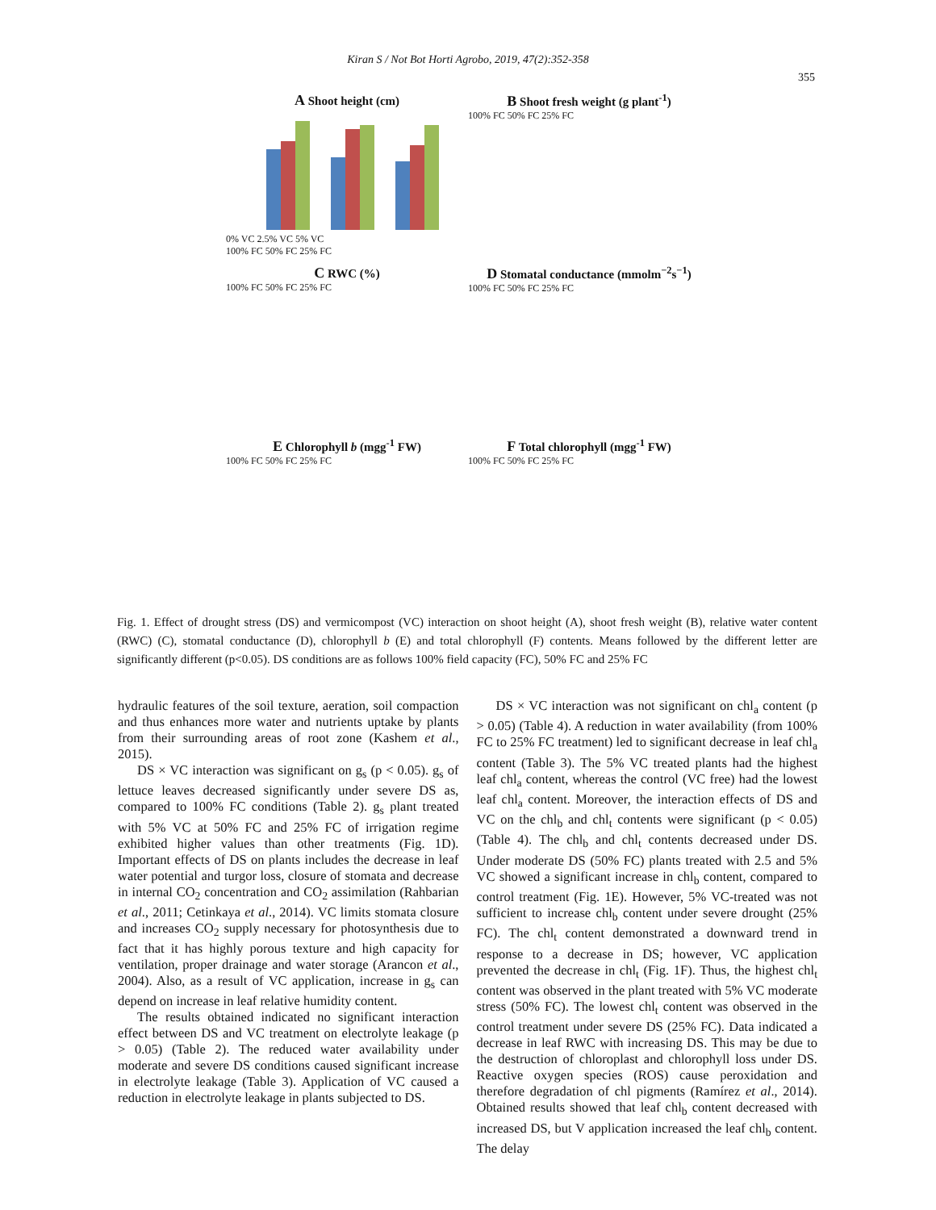Kiran S / Not Bot Horti Agrobo, 2019, 47(2):352-358
355
A Shoot height (cm)
0% VC 2.5% VC 5% VC
100% FC 50% FC 25% FC
B Shoot fresh weight (g plant<sup>-1</sup>)
100% FC 50% FC 25% FC
C RWC (%)
100% FC 50% FC 25% FC
D Stomatal conductance (mmolm<sup>−2</sup>s<sup>−1</sup>)
100% FC 50% FC 25% FC
E Chlorophyll b (mgg<sup>-1</sup> FW)
100% FC 50% FC 25% FC
F Total chlorophyll (mgg<sup>-1</sup> FW)
100% FC 50% FC 25% FC
Fig. 1. Effect of drought stress (DS) and vermicompost (VC) interaction on shoot height (A), shoot fresh weight (B), relative water content (RWC) (C), stomatal conductance (D), chlorophyll b (E) and total chlorophyll (F) contents. Means followed by the different letter are significantly different (p<0.05). DS conditions are as follows 100% field capacity (FC), 50% FC and 25% FC
hydraulic features of the soil texture, aeration, soil compaction and thus enhances more water and nutrients uptake by plants from their surrounding areas of root zone (Kashem et al., 2015).
DS × VC interaction was significant on g<sub>s</sub> (p < 0.05). g<sub>s</sub> of lettuce leaves decreased significantly under severe DS as, compared to 100% FC conditions (Table 2). g<sub>s</sub> plant treated with 5% VC at 50% FC and 25% FC of irrigation regime exhibited higher values than other treatments (Fig. 1D). Important effects of DS on plants includes the decrease in leaf water potential and turgor loss, closure of stomata and decrease in internal CO<sub>2</sub> concentration and CO<sub>2</sub> assimilation (Rahbarian et al., 2011; Cetinkaya et al., 2014). VC limits stomata closure and increases CO<sub>2</sub> supply necessary for photosynthesis due to fact that it has highly porous texture and high capacity for ventilation, proper drainage and water storage (Arancon et al., 2004). Also, as a result of VC application, increase in g<sub>s</sub> can depend on increase in leaf relative humidity content.
The results obtained indicated no significant interaction effect between DS and VC treatment on electrolyte leakage (p > 0.05) (Table 2). The reduced water availability under moderate and severe DS conditions caused significant increase in electrolyte leakage (Table 3). Application of VC caused a reduction in electrolyte leakage in plants subjected to DS.
DS × VC interaction was not significant on chl<sub>a</sub> content (p > 0.05) (Table 4). A reduction in water availability (from 100% FC to 25% FC treatment) led to significant decrease in leaf chl<sub>a</sub> content (Table 3). The 5% VC treated plants had the highest leaf chl<sub>a</sub> content, whereas the control (VC free) had the lowest leaf chl<sub>a</sub> content. Moreover, the interaction effects of DS and VC on the chl<sub>b</sub> and chl<sub>t</sub> contents were significant (p < 0.05) (Table 4). The chl<sub>b</sub> and chl<sub>t</sub> contents decreased under DS. Under moderate DS (50% FC) plants treated with 2.5 and 5% VC showed a significant increase in chl<sub>b</sub> content, compared to control treatment (Fig. 1E). However, 5% VC-treated was not sufficient to increase chl<sub>b</sub> content under severe drought (25% FC). The chl<sub>t</sub> content demonstrated a downward trend in response to a decrease in DS; however, VC application prevented the decrease in chl<sub>t</sub> (Fig. 1F). Thus, the highest chl<sub>t</sub> content was observed in the plant treated with 5% VC moderate stress (50% FC). The lowest chl<sub>t</sub> content was observed in the control treatment under severe DS (25% FC). Data indicated a decrease in leaf RWC with increasing DS. This may be due to the destruction of chloroplast and chlorophyll loss under DS. Reactive oxygen species (ROS) cause peroxidation and therefore degradation of chl pigments (Ramírez et al., 2014). Obtained results showed that leaf chl<sub>b</sub> content decreased with increased DS, but V application increased the leaf chl<sub>b</sub> content. The delay